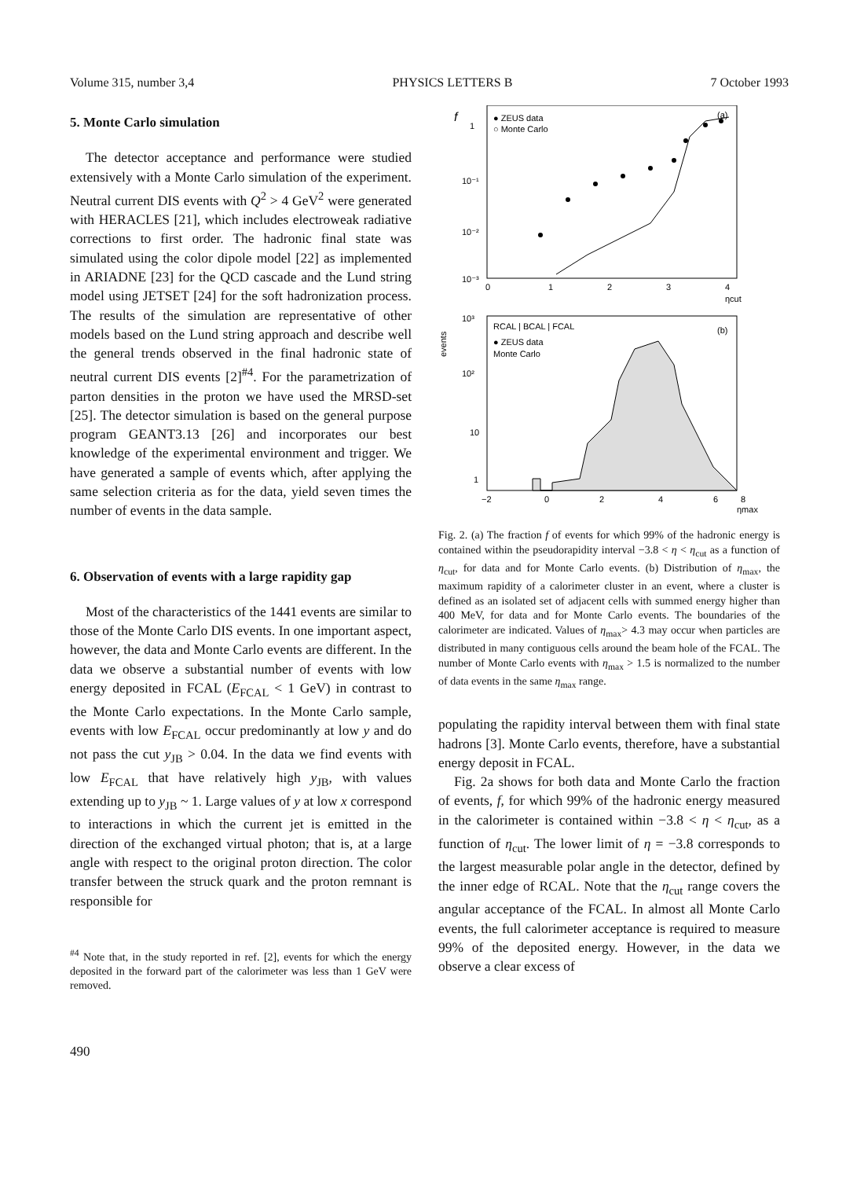Volume 315, number 3,4 PHYSICS LETTERS B 7 October 1993
5. Monte Carlo simulation
The detector acceptance and performance were studied extensively with a Monte Carlo simulation of the experiment. Neutral current DIS events with Q<sup>2</sup> > 4 GeV<sup>2</sup> were generated with HERACLES [21], which includes electroweak radiative corrections to first order. The hadronic final state was simulated using the color dipole model [22] as implemented in ARIADNE [23] for the QCD cascade and the Lund string model using JETSET [24] for the soft hadronization process. The results of the simulation are representative of other models based on the Lund string approach and describe well the general trends observed in the final hadronic state of neutral current DIS events [2]<sup>#4</sup>. For the parametrization of parton densities in the proton we have used the MRSD-set [25]. The detector simulation is based on the general purpose program GEANT3.13 [26] and incorporates our best knowledge of the experimental environment and trigger. We have generated a sample of events which, after applying the same selection criteria as for the data, yield seven times the number of events in the data sample.
6. Observation of events with a large rapidity gap
Most of the characteristics of the 1441 events are similar to those of the Monte Carlo DIS events. In one important aspect, however, the data and Monte Carlo events are different. In the data we observe a substantial number of events with low energy deposited in FCAL (E<sub>FCAL</sub> < 1 GeV) in contrast to the Monte Carlo expectations. In the Monte Carlo sample, events with low E<sub>FCAL</sub> occur predominantly at low y and do not pass the cut y<sub>JB</sub> > 0.04. In the data we find events with low E<sub>FCAL</sub> that have relatively high y<sub>JB</sub>, with values extending up to y<sub>JB</sub> ~ 1. Large values of y at low x correspond to interactions in which the current jet is emitted in the direction of the exchanged virtual photon; that is, at a large angle with respect to the original proton direction. The color transfer between the struck quark and the proton remnant is responsible for
<sup>#4</sup> Note that, in the study reported in ref. [2], events for which the energy deposited in the forward part of the calorimeter was less than 1 GeV were removed.
f
1
10⁻¹
10⁻²
10⁻³
● ZEUS data
○ Monte Carlo
(a)
0
1
2
3
4
ηcut
events
10³
10²
10
1
RCAL | BCAL | FCAL
(b)
● ZEUS data
Monte Carlo
−2
0
2
4
6
8
ηmax
Fig. 2. (a) The fraction f of events for which 99% of the hadronic energy is contained within the pseudorapidity interval −3.8 < η < η<sub>cut</sub> as a function of η<sub>cut</sub>, for data and for Monte Carlo events. (b) Distribution of η<sub>max</sub>, the maximum rapidity of a calorimeter cluster in an event, where a cluster is defined as an isolated set of adjacent cells with summed energy higher than 400 MeV, for data and for Monte Carlo events. The boundaries of the calorimeter are indicated. Values of η<sub>max</sub>> 4.3 may occur when particles are distributed in many contiguous cells around the beam hole of the FCAL. The number of Monte Carlo events with η<sub>max</sub> > 1.5 is normalized to the number of data events in the same η<sub>max</sub> range.
populating the rapidity interval between them with final state hadrons [3]. Monte Carlo events, therefore, have a substantial energy deposit in FCAL.
Fig. 2a shows for both data and Monte Carlo the fraction of events, f, for which 99% of the hadronic energy measured in the calorimeter is contained within −3.8 < η < η<sub>cut</sub>, as a function of η<sub>cut</sub>. The lower limit of η = −3.8 corresponds to the largest measurable polar angle in the detector, defined by the inner edge of RCAL. Note that the η<sub>cut</sub> range covers the angular acceptance of the FCAL. In almost all Monte Carlo events, the full calorimeter acceptance is required to measure 99% of the deposited energy. However, in the data we observe a clear excess of
490